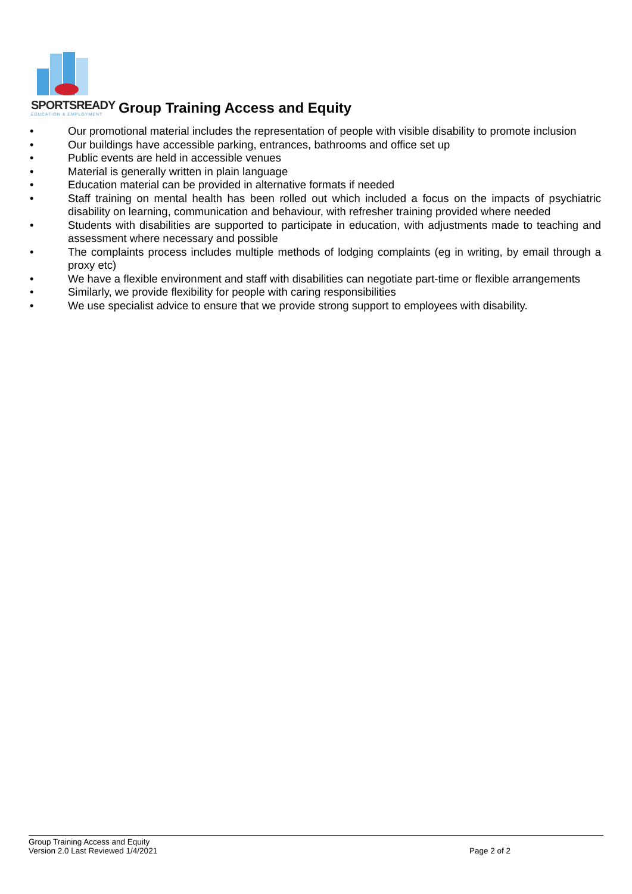SPORTSREADY
EDUCATION & EMPLOYMENT
Group Training Access and Equity
• Our promotional material includes the representation of people with visible disability to promote inclusion
• Our buildings have accessible parking, entrances, bathrooms and office set up
• Public events are held in accessible venues
• Material is generally written in plain language
• Education material can be provided in alternative formats if needed
• Staff training on mental health has been rolled out which included a focus on the impacts of psychiatric disability on learning, communication and behaviour, with refresher training provided where needed
• Students with disabilities are supported to participate in education, with adjustments made to teaching and assessment where necessary and possible
• The complaints process includes multiple methods of lodging complaints (eg in writing, by email through a proxy etc)
• We have a flexible environment and staff with disabilities can negotiate part-time or flexible arrangements
• Similarly, we provide flexibility for people with caring responsibilities
• We use specialist advice to ensure that we provide strong support to employees with disability.
Group Training Access and Equity
Version 2.0 Last Reviewed 1/4/2021 Page 2 of 2